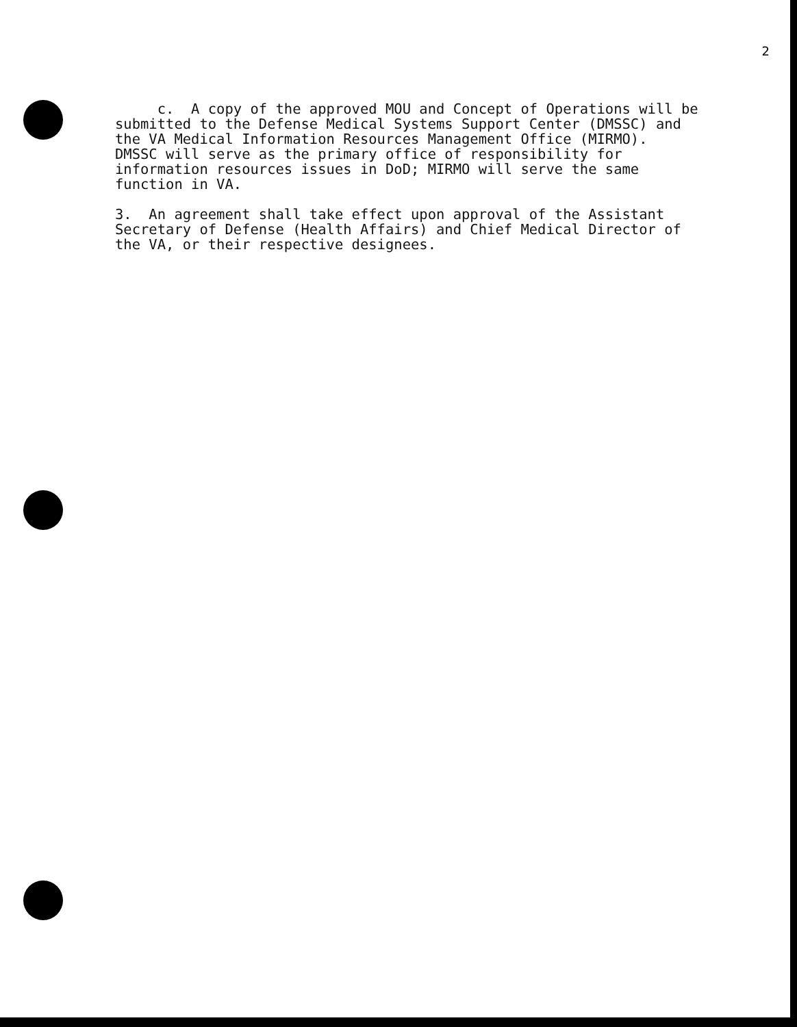2
c. A copy of the approved MOU and Concept of Operations will be submitted to the Defense Medical Systems Support Center (DMSSC) and the VA Medical Information Resources Management Office (MIRMO). DMSSC will serve as the primary office of responsibility for information resources issues in DoD; MIRMO will serve the same function in VA.
3. An agreement shall take effect upon approval of the Assistant Secretary of Defense (Health Affairs) and Chief Medical Director of the VA, or their respective designees.